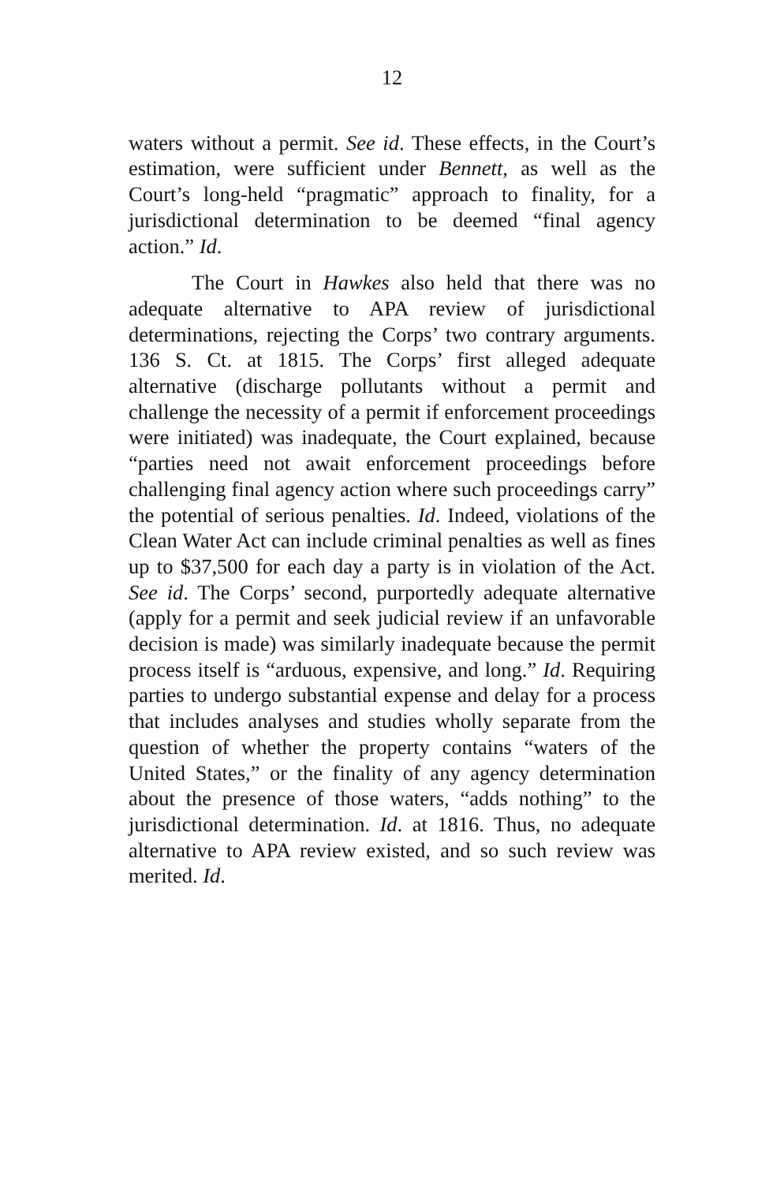12
waters without a permit. See id. These effects, in the Court’s estimation, were sufficient under Bennett, as well as the Court’s long-held “pragmatic” approach to finality, for a jurisdictional determination to be deemed “final agency action.” Id.
The Court in Hawkes also held that there was no adequate alternative to APA review of jurisdictional determinations, rejecting the Corps’ two contrary arguments. 136 S. Ct. at 1815. The Corps’ first alleged adequate alternative (discharge pollutants without a permit and challenge the necessity of a permit if enforcement proceedings were initiated) was inadequate, the Court explained, because “parties need not await enforcement proceedings before challenging final agency action where such proceedings carry” the potential of serious penalties. Id. Indeed, violations of the Clean Water Act can include criminal penalties as well as fines up to $37,500 for each day a party is in violation of the Act. See id. The Corps’ second, purportedly adequate alternative (apply for a permit and seek judicial review if an unfavorable decision is made) was similarly inadequate because the permit process itself is “arduous, expensive, and long.” Id. Requiring parties to undergo substantial expense and delay for a process that includes analyses and studies wholly separate from the question of whether the property contains “waters of the United States,” or the finality of any agency determination about the presence of those waters, “adds nothing” to the jurisdictional determination. Id. at 1816. Thus, no adequate alternative to APA review existed, and so such review was merited. Id.